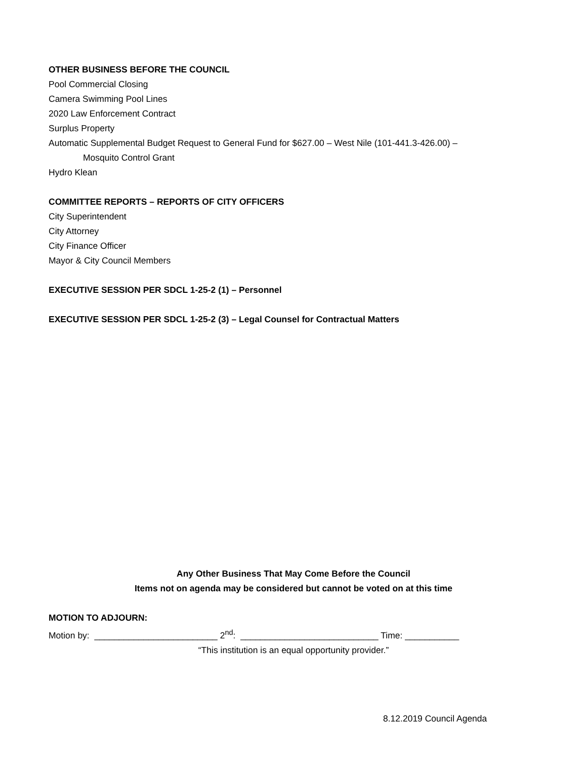OTHER BUSINESS BEFORE THE COUNCIL
Pool Commercial Closing
Camera Swimming Pool Lines
2020 Law Enforcement Contract
Surplus Property
Automatic Supplemental Budget Request to General Fund for $627.00 – West Nile (101-441.3-426.00) –
Mosquito Control Grant
Hydro Klean
COMMITTEE REPORTS – REPORTS OF CITY OFFICERS
City Superintendent
City Attorney
City Finance Officer
Mayor & City Council Members
EXECUTIVE SESSION PER SDCL 1-25-2 (1) – Personnel
EXECUTIVE SESSION PER SDCL 1-25-2 (3) – Legal Counsel for Contractual Matters
Any Other Business That May Come Before the Council
Items not on agenda may be considered but cannot be voted on at this time
MOTION TO ADJOURN:
Motion by: _________________________ 2<sup>nd</sup>: ____________________________ Time: ___________
“This institution is an equal opportunity provider.”
8.12.2019 Council Agenda